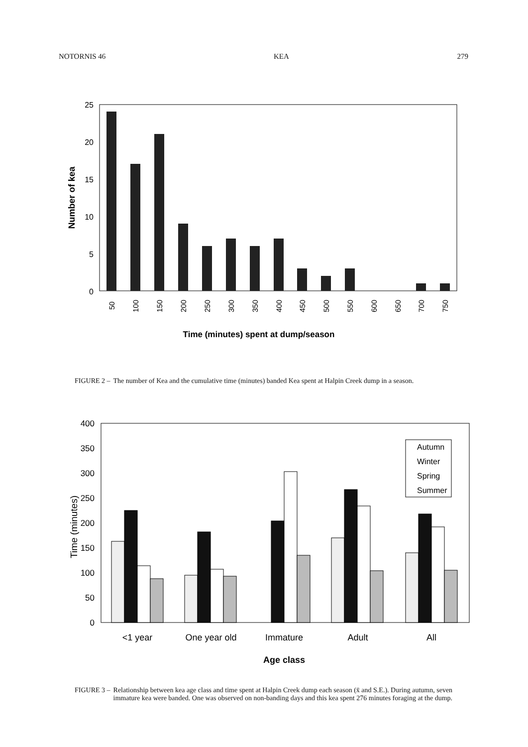NOTORNIS 46 KEA 279
0
5
10
15
20
25
Number of kea
50
100
150
200
250
300
350
400
450
500
550
600
650
700
750
Time (minutes) spent at dump/season
FIGURE 2 – The number of Kea and the cumulative time (minutes) banded Kea spent at Halpin Creek dump in a season.
0
50
100
150
200
250
300
350
400
Time (minutes)
Autumn
Winter
Spring
Summer
<1 year
One year old
Immature
Adult
All
Age class
FIGURE 3 – Relationship between kea age class and time spent at Halpin Creek dump each season (x̄ and S.E.). During autumn, seven immature kea were banded. One was observed on non-banding days and this kea spent 276 minutes foraging at the dump.